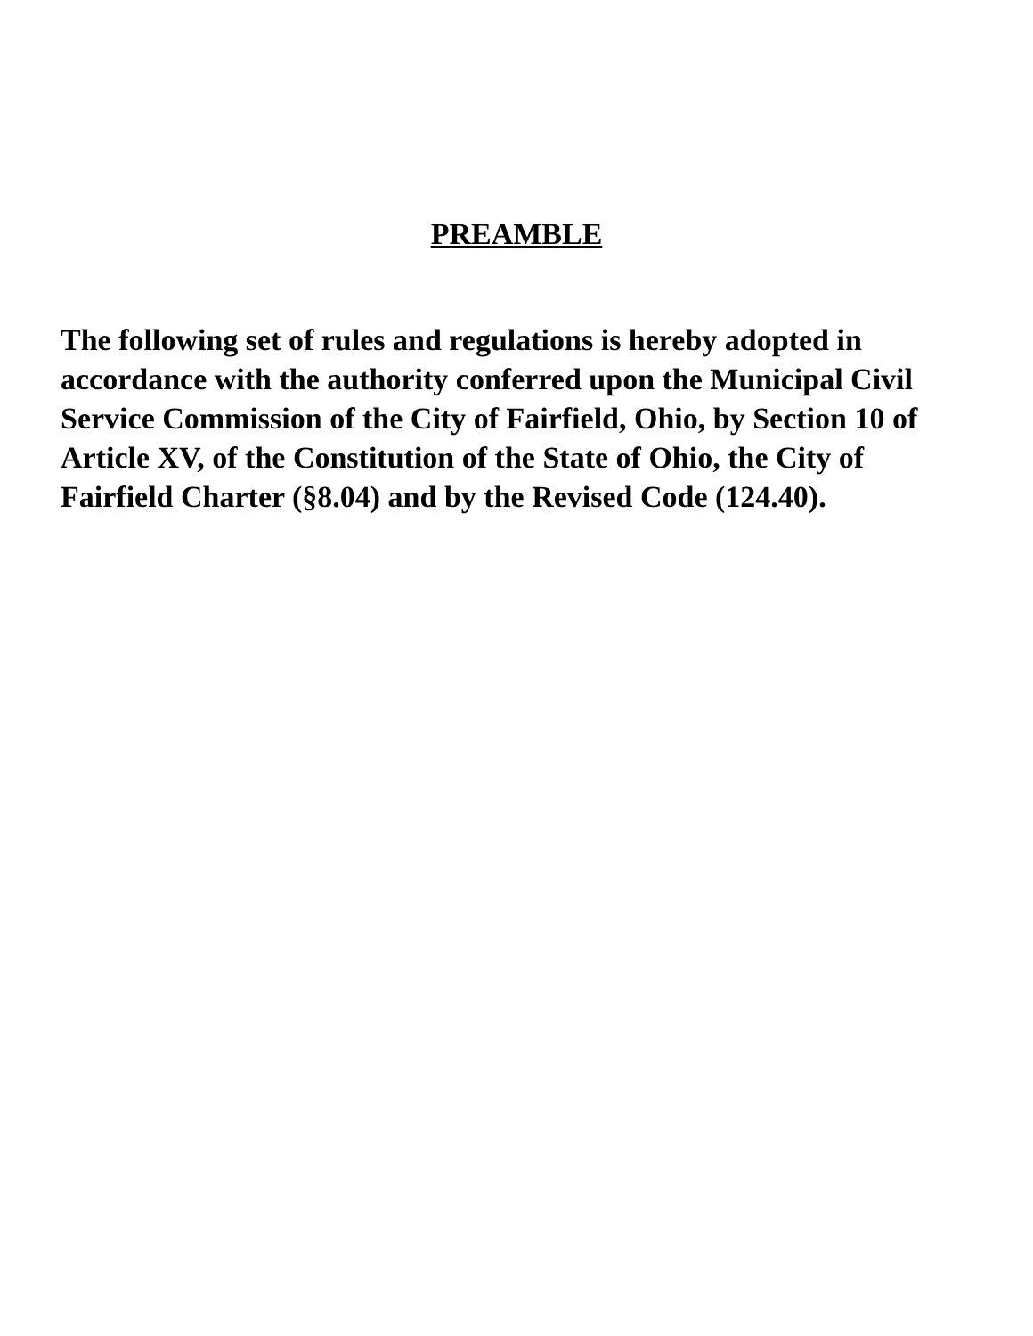PREAMBLE
The following set of rules and regulations is hereby adopted in accordance with the authority conferred upon the Municipal Civil Service Commission of the City of Fairfield, Ohio, by Section 10 of Article XV, of the Constitution of the State of Ohio, the City of Fairfield Charter (§8.04) and by the Revised Code (124.40).